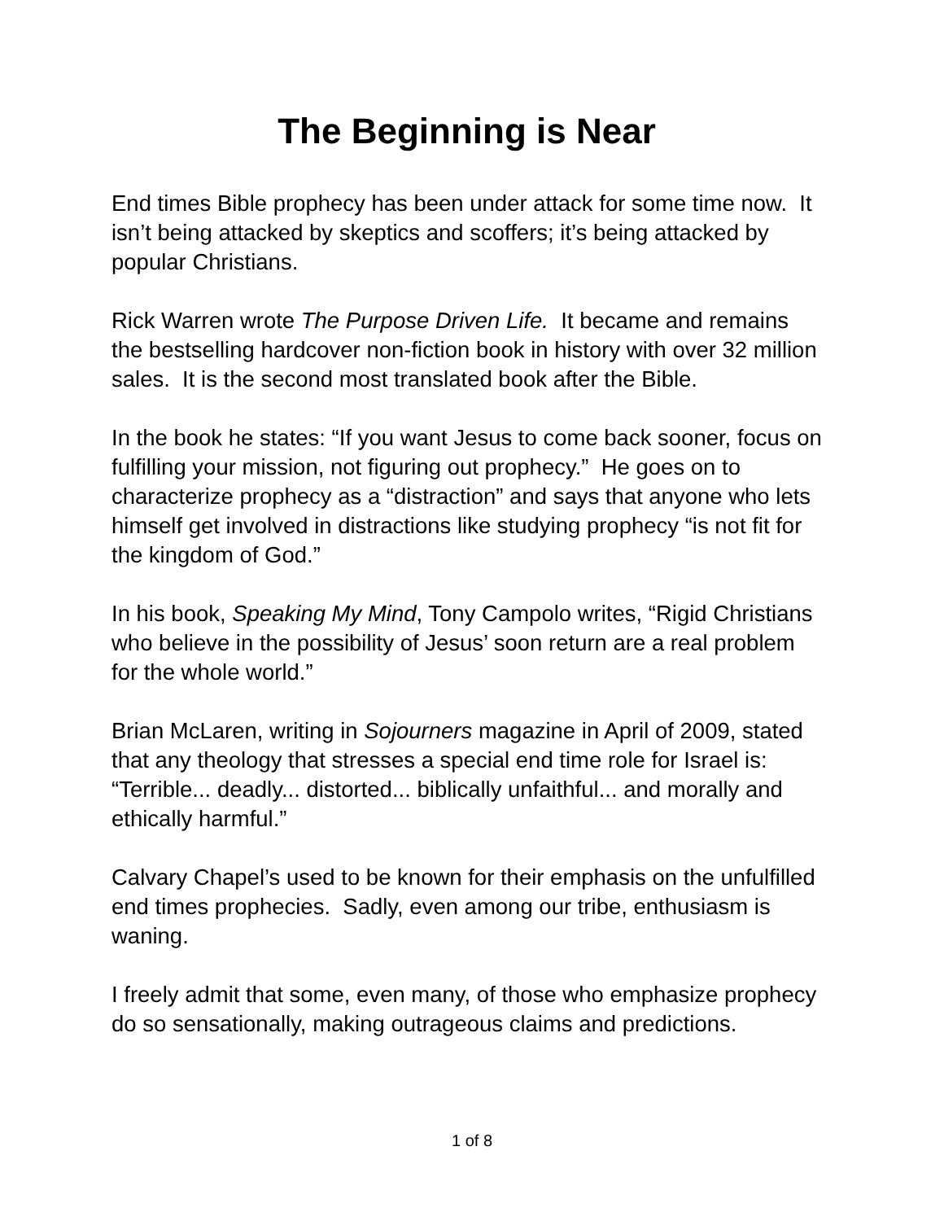The Beginning is Near
End times Bible prophecy has been under attack for some time now. It isn’t being attacked by skeptics and scoffers; it’s being attacked by popular Christians.
Rick Warren wrote The Purpose Driven Life. It became and remains the bestselling hardcover non-fiction book in history with over 32 million sales. It is the second most translated book after the Bible.
In the book he states: “If you want Jesus to come back sooner, focus on fulfilling your mission, not figuring out prophecy.” He goes on to characterize prophecy as a “distraction” and says that anyone who lets himself get involved in distractions like studying prophecy “is not fit for the kingdom of God.”
In his book, Speaking My Mind, Tony Campolo writes, “Rigid Christians who believe in the possibility of Jesus’ soon return are a real problem for the whole world.”
Brian McLaren, writing in Sojourners magazine in April of 2009, stated that any theology that stresses a special end time role for Israel is: “Terrible... deadly... distorted... biblically unfaithful... and morally and ethically harmful.”
Calvary Chapel’s used to be known for their emphasis on the unfulfilled end times prophecies. Sadly, even among our tribe, enthusiasm is waning.
I freely admit that some, even many, of those who emphasize prophecy do so sensationally, making outrageous claims and predictions.
1 of 8